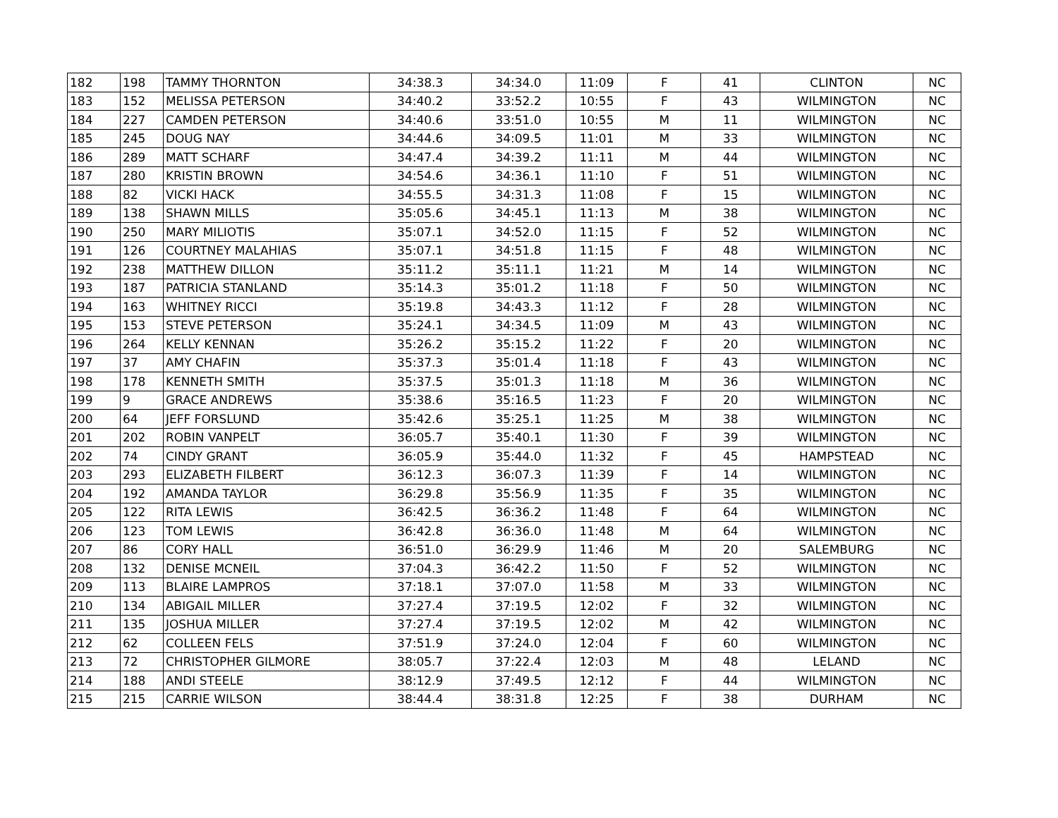| 182 | 198 | TAMMY THORNTON | 34:38.3 | 34:34.0 | 11:09 | F | 41 | CLINTON | NC |
| 183 | 152 | MELISSA PETERSON | 34:40.2 | 33:52.2 | 10:55 | F | 43 | WILMINGTON | NC |
| 184 | 227 | CAMDEN PETERSON | 34:40.6 | 33:51.0 | 10:55 | M | 11 | WILMINGTON | NC |
| 185 | 245 | DOUG NAY | 34:44.6 | 34:09.5 | 11:01 | M | 33 | WILMINGTON | NC |
| 186 | 289 | MATT SCHARF | 34:47.4 | 34:39.2 | 11:11 | M | 44 | WILMINGTON | NC |
| 187 | 280 | KRISTIN BROWN | 34:54.6 | 34:36.1 | 11:10 | F | 51 | WILMINGTON | NC |
| 188 | 82 | VICKI HACK | 34:55.5 | 34:31.3 | 11:08 | F | 15 | WILMINGTON | NC |
| 189 | 138 | SHAWN MILLS | 35:05.6 | 34:45.1 | 11:13 | M | 38 | WILMINGTON | NC |
| 190 | 250 | MARY MILIOTIS | 35:07.1 | 34:52.0 | 11:15 | F | 52 | WILMINGTON | NC |
| 191 | 126 | COURTNEY MALAHIAS | 35:07.1 | 34:51.8 | 11:15 | F | 48 | WILMINGTON | NC |
| 192 | 238 | MATTHEW DILLON | 35:11.2 | 35:11.1 | 11:21 | M | 14 | WILMINGTON | NC |
| 193 | 187 | PATRICIA STANLAND | 35:14.3 | 35:01.2 | 11:18 | F | 50 | WILMINGTON | NC |
| 194 | 163 | WHITNEY RICCI | 35:19.8 | 34:43.3 | 11:12 | F | 28 | WILMINGTON | NC |
| 195 | 153 | STEVE PETERSON | 35:24.1 | 34:34.5 | 11:09 | M | 43 | WILMINGTON | NC |
| 196 | 264 | KELLY KENNAN | 35:26.2 | 35:15.2 | 11:22 | F | 20 | WILMINGTON | NC |
| 197 | 37 | AMY CHAFIN | 35:37.3 | 35:01.4 | 11:18 | F | 43 | WILMINGTON | NC |
| 198 | 178 | KENNETH SMITH | 35:37.5 | 35:01.3 | 11:18 | M | 36 | WILMINGTON | NC |
| 199 | 9 | GRACE ANDREWS | 35:38.6 | 35:16.5 | 11:23 | F | 20 | WILMINGTON | NC |
| 200 | 64 | JEFF FORSLUND | 35:42.6 | 35:25.1 | 11:25 | M | 38 | WILMINGTON | NC |
| 201 | 202 | ROBIN VANPELT | 36:05.7 | 35:40.1 | 11:30 | F | 39 | WILMINGTON | NC |
| 202 | 74 | CINDY GRANT | 36:05.9 | 35:44.0 | 11:32 | F | 45 | HAMPSTEAD | NC |
| 203 | 293 | ELIZABETH FILBERT | 36:12.3 | 36:07.3 | 11:39 | F | 14 | WILMINGTON | NC |
| 204 | 192 | AMANDA TAYLOR | 36:29.8 | 35:56.9 | 11:35 | F | 35 | WILMINGTON | NC |
| 205 | 122 | RITA LEWIS | 36:42.5 | 36:36.2 | 11:48 | F | 64 | WILMINGTON | NC |
| 206 | 123 | TOM LEWIS | 36:42.8 | 36:36.0 | 11:48 | M | 64 | WILMINGTON | NC |
| 207 | 86 | CORY HALL | 36:51.0 | 36:29.9 | 11:46 | M | 20 | SALEMBURG | NC |
| 208 | 132 | DENISE MCNEIL | 37:04.3 | 36:42.2 | 11:50 | F | 52 | WILMINGTON | NC |
| 209 | 113 | BLAIRE LAMPROS | 37:18.1 | 37:07.0 | 11:58 | M | 33 | WILMINGTON | NC |
| 210 | 134 | ABIGAIL MILLER | 37:27.4 | 37:19.5 | 12:02 | F | 32 | WILMINGTON | NC |
| 211 | 135 | JOSHUA MILLER | 37:27.4 | 37:19.5 | 12:02 | M | 42 | WILMINGTON | NC |
| 212 | 62 | COLLEEN FELS | 37:51.9 | 37:24.0 | 12:04 | F | 60 | WILMINGTON | NC |
| 213 | 72 | CHRISTOPHER GILMORE | 38:05.7 | 37:22.4 | 12:03 | M | 48 | LELAND | NC |
| 214 | 188 | ANDI STEELE | 38:12.9 | 37:49.5 | 12:12 | F | 44 | WILMINGTON | NC |
| 215 | 215 | CARRIE WILSON | 38:44.4 | 38:31.8 | 12:25 | F | 38 | DURHAM | NC |